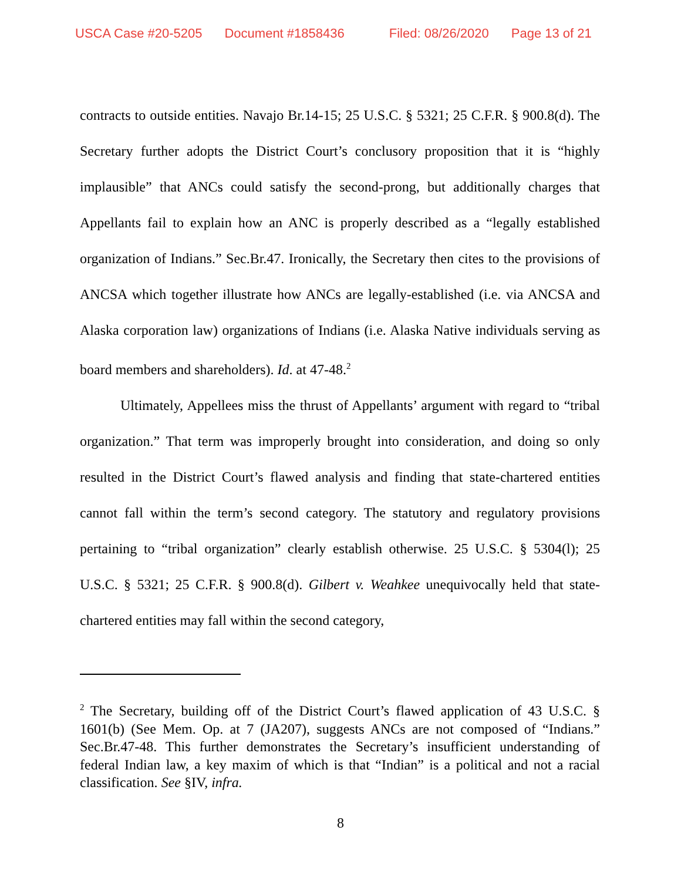USCA Case #20-5205 Document #1858436 Filed: 08/26/2020 Page 13 of 21
contracts to outside entities. Navajo Br.14-15; 25 U.S.C. § 5321; 25 C.F.R. § 900.8(d). The Secretary further adopts the District Court’s conclusory proposition that it is “highly implausible” that ANCs could satisfy the second-prong, but additionally charges that Appellants fail to explain how an ANC is properly described as a “legally established organization of Indians.” Sec.Br.47. Ironically, the Secretary then cites to the provisions of ANCSA which together illustrate how ANCs are legally-established (i.e. via ANCSA and Alaska corporation law) organizations of Indians (i.e. Alaska Native individuals serving as board members and shareholders). Id. at 47-48.<sup>2</sup>
Ultimately, Appellees miss the thrust of Appellants’ argument with regard to “tribal organization.” That term was improperly brought into consideration, and doing so only resulted in the District Court’s flawed analysis and finding that state-chartered entities cannot fall within the term’s second category. The statutory and regulatory provisions pertaining to “tribal organization” clearly establish otherwise. 25 U.S.C. § 5304(l); 25 U.S.C. § 5321; 25 C.F.R. § 900.8(d). Gilbert v. Weahkee unequivocally held that state-chartered entities may fall within the second category,
<sup>2</sup> The Secretary, building off of the District Court’s flawed application of 43 U.S.C. § 1601(b) (See Mem. Op. at 7 (JA207), suggests ANCs are not composed of “Indians.” Sec.Br.47-48. This further demonstrates the Secretary’s insufficient understanding of federal Indian law, a key maxim of which is that “Indian” is a political and not a racial classification. See §IV, infra.
8